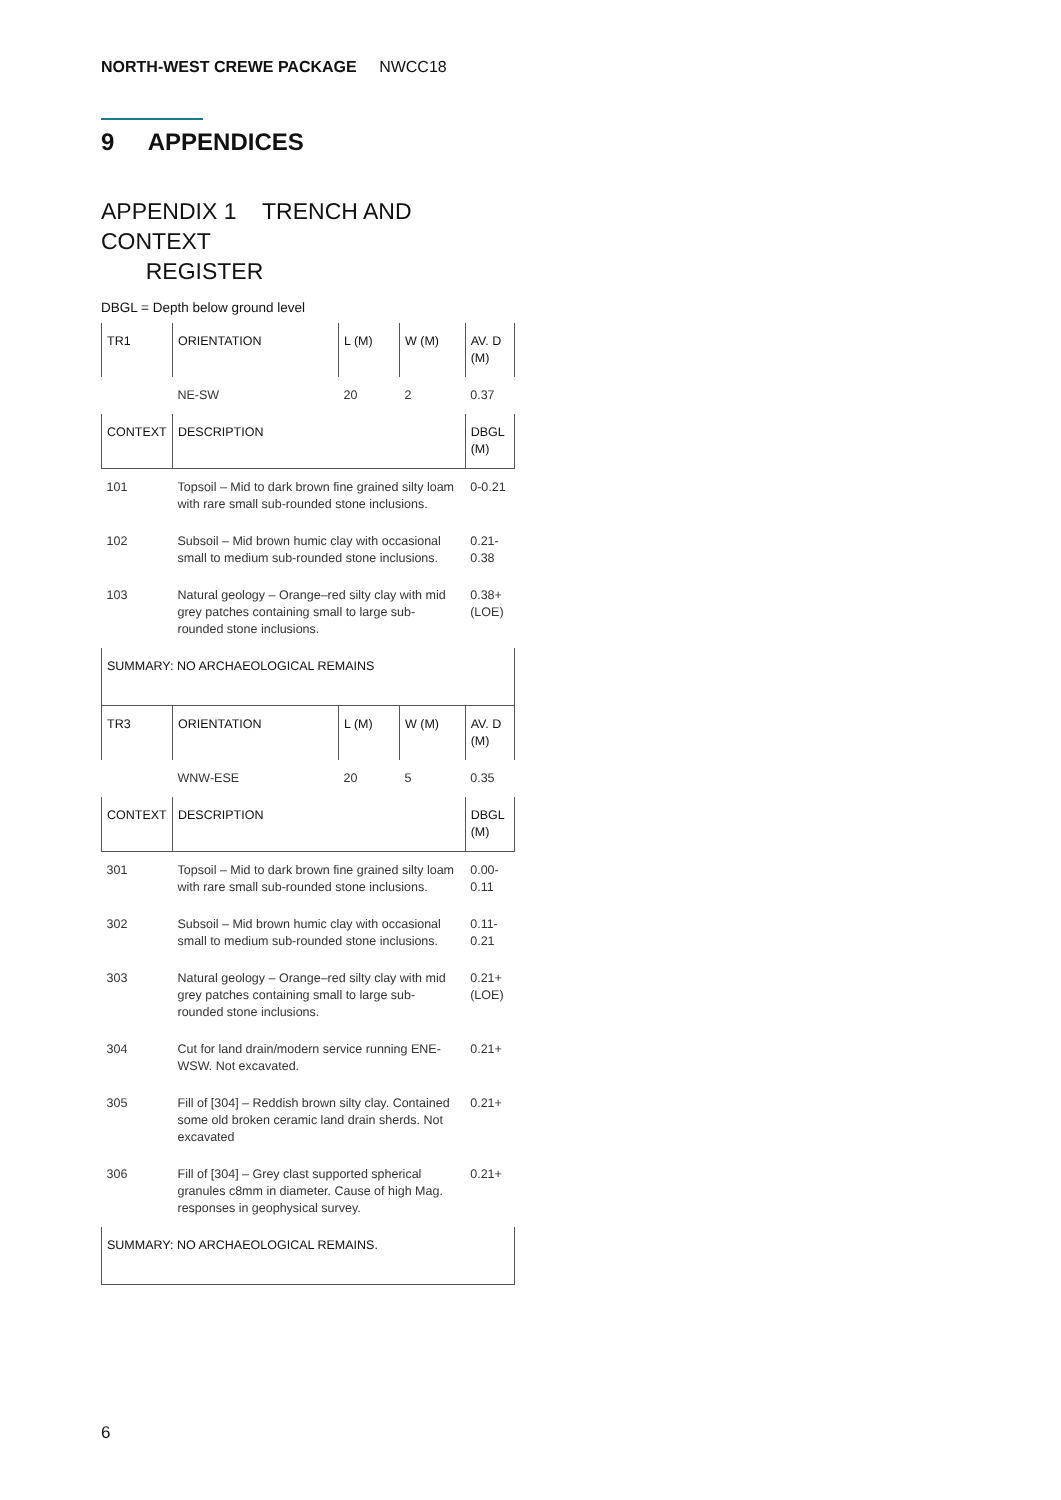NORTH-WEST CREWE PACKAGE NWCC18
9 APPENDICES
APPENDIX 1 TRENCH AND CONTEXT
REGISTER
DBGL = Depth below ground level
| TR1 | ORIENTATION | L (M) | W (M) | AV. D (M) |
| | NE-SW | 20 | 2 | 0.37 |
| CONTEXT | DESCRIPTION | | | DBGL (M) |
| 101 | Topsoil – Mid to dark brown fine grained silty loam with rare small sub-rounded stone inclusions. | | | 0-0.21 |
| 102 | Subsoil – Mid brown humic clay with occasional small to medium sub-rounded stone inclusions. | | | 0.21-0.38 |
| 103 | Natural geology – Orange–red silty clay with mid grey patches containing small to large sub-rounded stone inclusions. | | | 0.38+ (LOE) |
| SUMMARY: NO ARCHAEOLOGICAL REMAINS | | | | |
| TR3 | ORIENTATION | L (M) | W (M) | AV. D (M) |
| | WNW-ESE | 20 | 5 | 0.35 |
| CONTEXT | DESCRIPTION | | | DBGL (M) |
| 301 | Topsoil – Mid to dark brown fine grained silty loam with rare small sub-rounded stone inclusions. | | | 0.00-0.11 |
| 302 | Subsoil – Mid brown humic clay with occasional small to medium sub-rounded stone inclusions. | | | 0.11-0.21 |
| 303 | Natural geology – Orange–red silty clay with mid grey patches containing small to large sub-rounded stone inclusions. | | | 0.21+ (LOE) |
| 304 | Cut for land drain/modern service running ENE-WSW. Not excavated. | | | 0.21+ |
| 305 | Fill of [304] – Reddish brown silty clay. Contained some old broken ceramic land drain sherds. Not excavated | | | 0.21+ |
| 306 | Fill of [304] – Grey clast supported spherical granules c8mm in diameter. Cause of high Mag. responses in geophysical survey. | | | 0.21+ |
| SUMMARY: NO ARCHAEOLOGICAL REMAINS. | | | | |
6